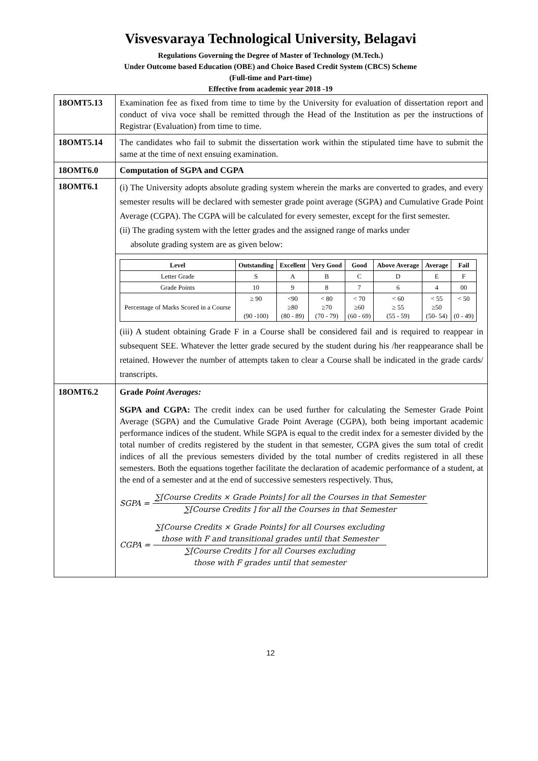Visvesvaraya Technological University, Belagavi
Regulations Governing the Degree of Master of Technology (M.Tech.)
Under Outcome based Education (OBE) and Choice Based Credit System (CBCS) Scheme
(Full-time and Part-time)
Effective from academic year 2018 -19
| 18OMT5.13 | Examination fee as fixed from time to time by the University for evaluation of dissertation report and conduct of viva voce shall be remitted through the Head of the Institution as per the instructions of Registrar (Evaluation) from time to time. |
| 18OMT5.14 | The candidates who fail to submit the dissertation work within the stipulated time have to submit the same at the time of next ensuing examination. |
| 18OMT6.0 | Computation of SGPA and CGPA |
| 18OMT6.1 | (i) The University adopts absolute grading system wherein the marks are converted to grades, and every semester results will be declared with semester grade point average (SGPA) and Cumulative Grade Point Average (CGPA). The CGPA will be calculated for every semester, except for the first semester. (ii) The grading system with the letter grades and the assigned range of marks under absolute grading system are as given below: |
| | / Level / Outstanding / Excellent / Very Good / Good / Above Average / Average / Fail / / --- / --- / --- / --- / --- / --- / --- / --- / / Letter Grade / S / A / B / C / D / E / F / / Grade Points / 10 / 9 / 8 / 7 / 6 / 4 / 00 / / Percentage of Marks Scored in a Course / ≥ 90 (90 -100) / <90 ≥80 (80 - 89) / < 80 ≥70 (70 - 79) / < 70 ≥60 (60 - 69) / < 60 ≥ 55 (55 - 59) / < 55 ≥50 (50- 54) / < 50 (0 - 49) / (iii) A student obtaining Grade F in a Course shall be considered fail and is required to reappear in subsequent SEE. Whatever the letter grade secured by the student during his /her reappearance shall be retained. However the number of attempts taken to clear a Course shall be indicated in the grade cards/ transcripts. |
| 18OMT6.2 | Grade Point Averages: SGPA and CGPA: The credit index can be used further for calculating the Semester Grade Point Average (SGPA) and the Cumulative Grade Point Average (CGPA), both being important academic performance indices of the student. While SGPA is equal to the credit index for a semester divided by the total number of credits registered by the student in that semester, CGPA gives the sum total of credit indices of all the previous semesters divided by the total number of credits registered in all these semesters. Both the equations together facilitate the declaration of academic performance of a student, at the end of a semester and at the end of successive semesters respectively. Thus, SGPA = ∑[Course Credits × Grade Points] for all the Courses in that Semester ∑[Course Credits ] for all the Courses in that Semester CGPA = ∑[Course Credits × Grade Points] for all Courses excluding those with F and transitional grades until that Semester ∑[Course Credits ] for all Courses excluding those with F grades until that semester |
12